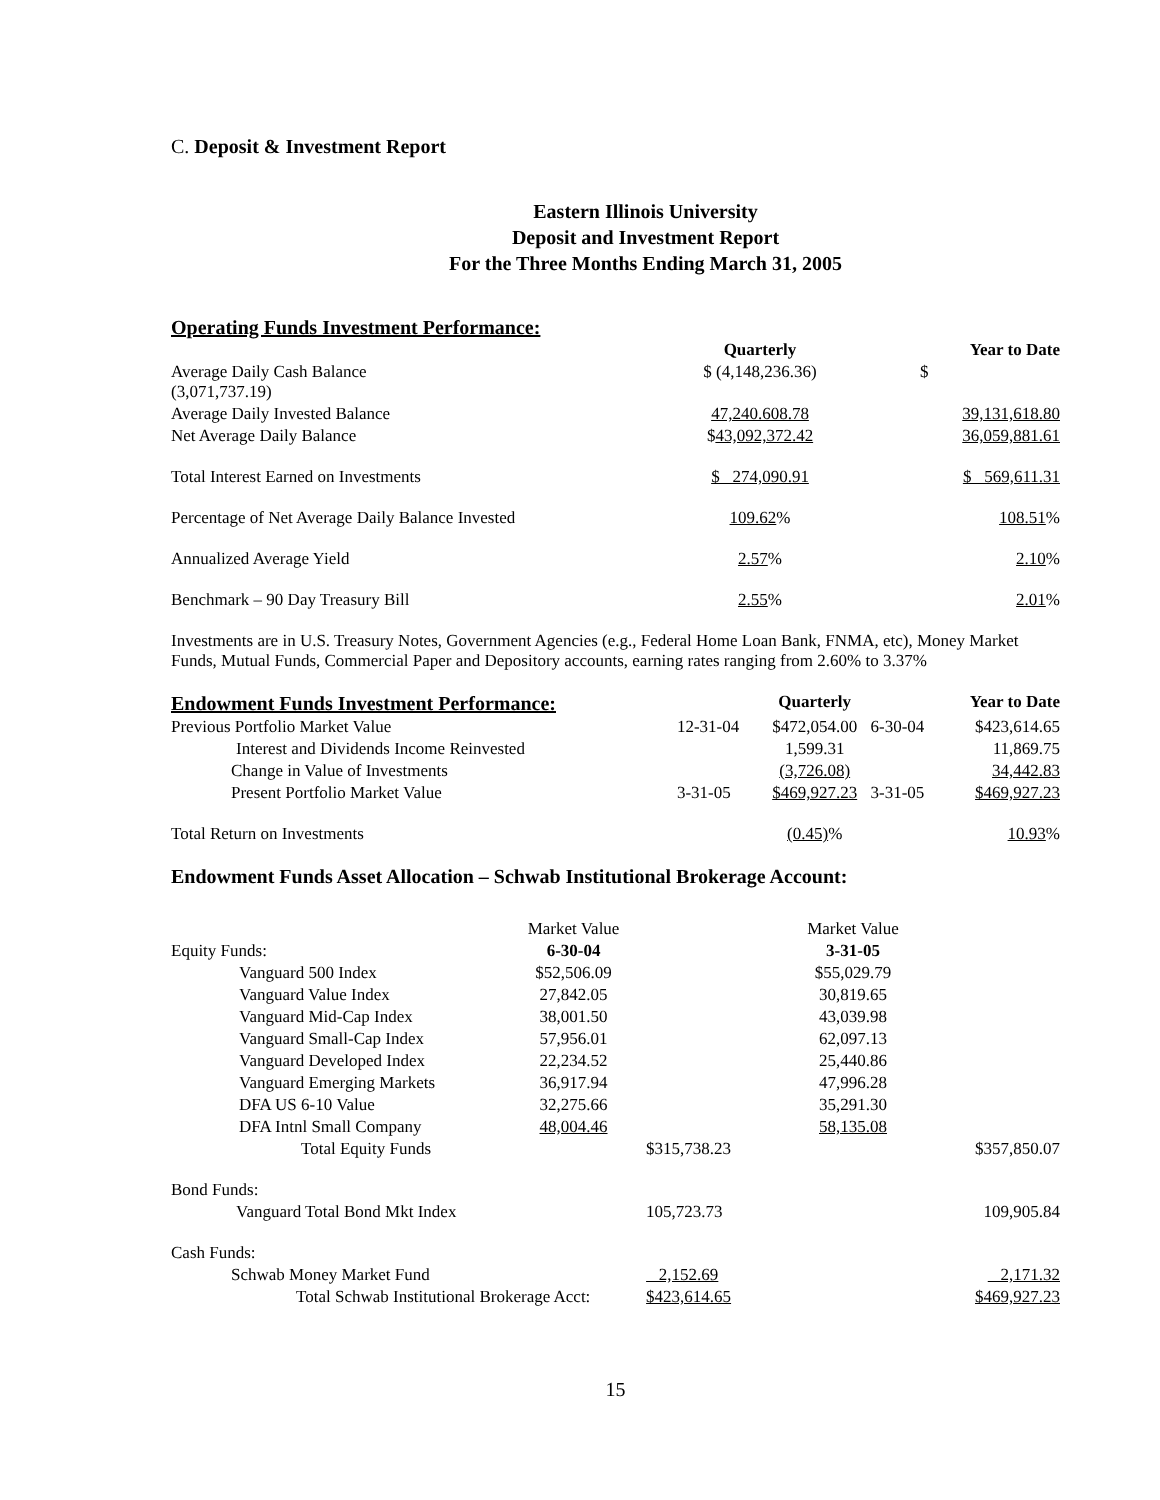C. Deposit & Investment Report
Eastern Illinois University
Deposit and Investment Report
For the Three Months Ending March 31, 2005
Operating Funds Investment Performance:
| | Quarterly | Year to Date |
| Average Daily Cash Balance (3,071,737.19) | $ (4,148,236.36) | $ |
| Average Daily Invested Balance | 47,240.608.78 | 39,131,618.80 |
| Net Average Daily Balance | $ 43,092,372.42 | 36,059,881.61 |
| Total Interest Earned on Investments | $ 274,090.91 | $ 569,611.31 |
| Percentage of Net Average Daily Balance Invested | 109.62 % | 108.51 % |
| Annualized Average Yield | 2.57 % | 2.10 % |
| Benchmark – 90 Day Treasury Bill | 2.55 % | 2.01 % |
Investments are in U.S. Treasury Notes, Government Agencies (e.g., Federal Home Loan Bank, FNMA, etc), Money Market Funds, Mutual Funds, Commercial Paper and Depository accounts, earning rates ranging from 2.60% to 3.37%
| Endowment Funds Investment Performance: | | Quarterly | | Year to Date |
| Previous Portfolio Market Value | 12-31-04 | $472,054.00 | 6-30-04 | $423,614.65 |
| Interest and Dividends Income Reinvested | | 1,599.31 | | 11,869.75 |
| Change in Value of Investments | | (3,726.08) | | 34,442.83 |
| Present Portfolio Market Value | 3-31-05 | $469,927.23 | 3-31-05 | $469,927.23 |
| Total Return on Investments | | (0.45) % | | 10.93 % |
Endowment Funds Asset Allocation – Schwab Institutional Brokerage Account:
| | Market Value | | Market Value | |
| Equity Funds: | 6-30-04 | | 3-31-05 | |
| Vanguard 500 Index | $52,506.09 | | $55,029.79 | |
| Vanguard Value Index | 27,842.05 | | 30,819.65 | |
| Vanguard Mid-Cap Index | 38,001.50 | | 43,039.98 | |
| Vanguard Small-Cap Index | 57,956.01 | | 62,097.13 | |
| Vanguard Developed Index | 22,234.52 | | 25,440.86 | |
| Vanguard Emerging Markets | 36,917.94 | | 47,996.28 | |
| DFA US 6-10 Value | 32,275.66 | | 35,291.30 | |
| DFA Intnl Small Company | 48,004.46 | | 58,135.08 | |
| Total Equity Funds | | $315,738.23 | | $357,850.07 |
| Bond Funds: | | | | |
| Vanguard Total Bond Mkt Index | | 105,723.73 | | 109,905.84 |
| Cash Funds: | | | | |
| Schwab Money Market Fund | | 2,152.69 | | 2,171.32 |
| Total Schwab Institutional Brokerage Acct: | | $423,614.65 | | $469,927.23 |
15